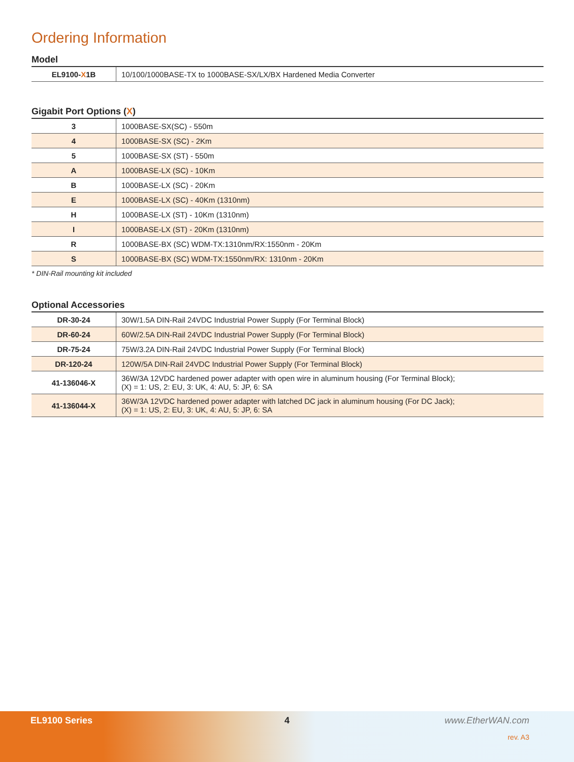Ordering Information
Model
| EL9100- X 1B | 10/100/1000BASE-TX to 1000BASE-SX/LX/BX Hardened Media Converter |
Gigabit Port Options (X)
| 3 | 1000BASE-SX(SC) - 550m |
| 4 | 1000BASE-SX (SC) - 2Km |
| 5 | 1000BASE-SX (ST) - 550m |
| A | 1000BASE-LX (SC) - 10Km |
| B | 1000BASE-LX (SC) - 20Km |
| E | 1000BASE-LX (SC) - 40Km (1310nm) |
| H | 1000BASE-LX (ST) - 10Km (1310nm) |
| I | 1000BASE-LX (ST) - 20Km (1310nm) |
| R | 1000BASE-BX (SC) WDM-TX:1310nm/RX:1550nm - 20Km |
| S | 1000BASE-BX (SC) WDM-TX:1550nm/RX: 1310nm - 20Km |
* DIN-Rail mounting kit included
Optional Accessories
| DR-30-24 | 30W/1.5A DIN-Rail 24VDC Industrial Power Supply (For Terminal Block) |
| DR-60-24 | 60W/2.5A DIN-Rail 24VDC Industrial Power Supply (For Terminal Block) |
| DR-75-24 | 75W/3.2A DIN-Rail 24VDC Industrial Power Supply (For Terminal Block) |
| DR-120-24 | 120W/5A DIN-Rail 24VDC Industrial Power Supply (For Terminal Block) |
| 41-136046-X | 36W/3A 12VDC hardened power adapter with open wire in aluminum housing (For Terminal Block); (X) = 1: US, 2: EU, 3: UK, 4: AU, 5: JP, 6: SA |
| 41-136044-X | 36W/3A 12VDC hardened power adapter with latched DC jack in aluminum housing (For DC Jack); (X) = 1: US, 2: EU, 3: UK, 4: AU, 5: JP, 6: SA |
EL9100 Series 4 www.EtherWAN.com
rev. A3